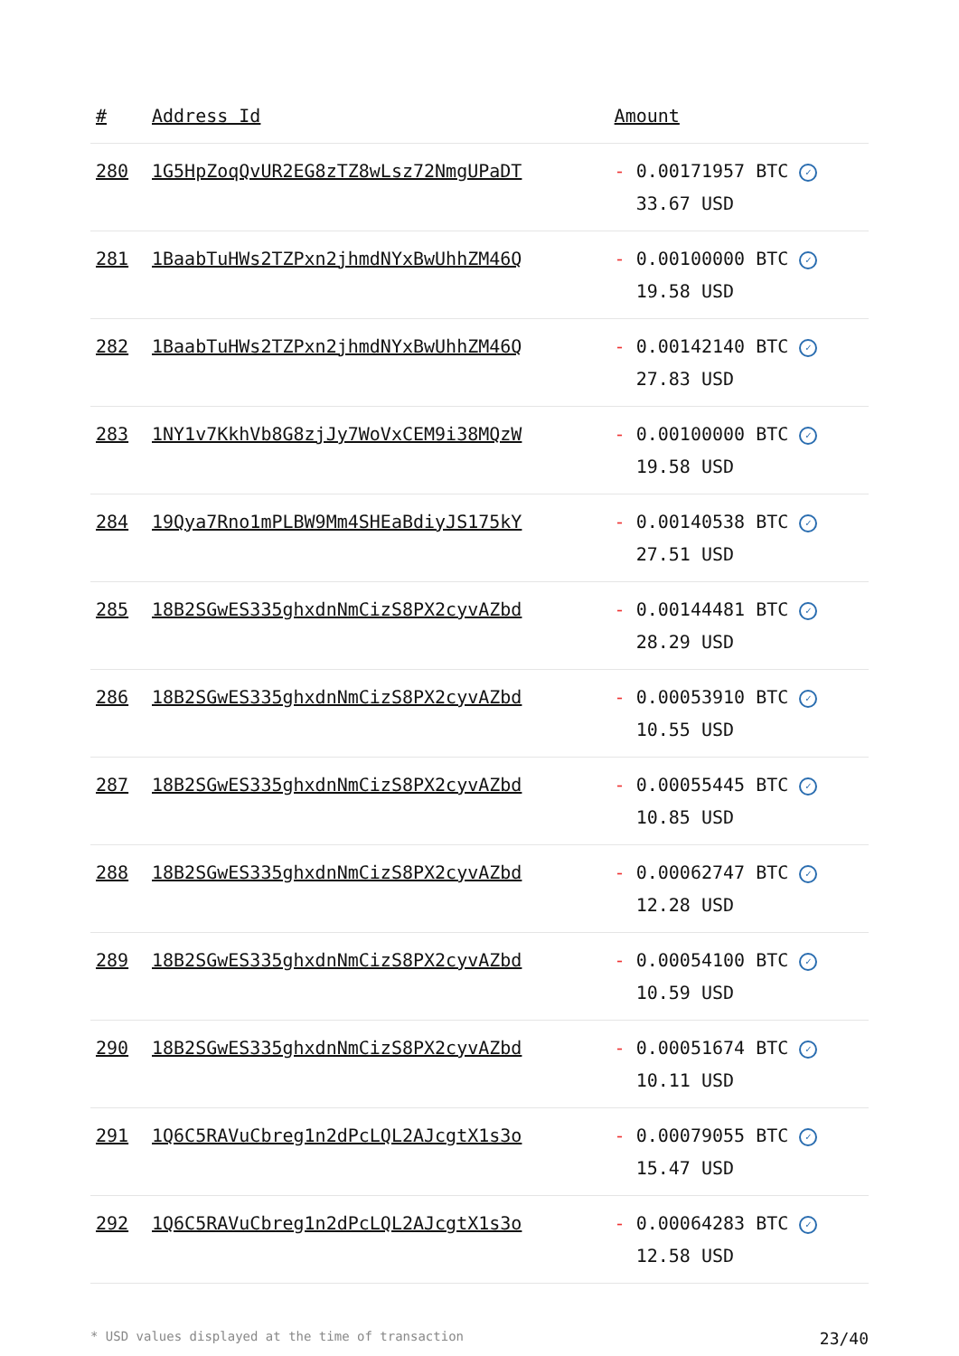| # | Address Id | Amount |
| --- | --- | --- |
| 280 | 1G5HpZoqQvUR2EG8zTZ8wLsz72NmgUPaDT | - 0.00171957 BTC ✓ 33.67 USD |
| 281 | 1BaabTuHWs2TZPxn2jhmdNYxBwUhhZM46Q | - 0.00100000 BTC ✓ 19.58 USD |
| 282 | 1BaabTuHWs2TZPxn2jhmdNYxBwUhhZM46Q | - 0.00142140 BTC ✓ 27.83 USD |
| 283 | 1NY1v7KkhVb8G8zjJy7WoVxCEM9i38MQzW | - 0.00100000 BTC ✓ 19.58 USD |
| 284 | 19Qya7Rno1mPLBW9Mm4SHEaBdiyJS175kY | - 0.00140538 BTC ✓ 27.51 USD |
| 285 | 18B2SGwES335ghxdnNmCizS8PX2cyvAZbd | - 0.00144481 BTC ✓ 28.29 USD |
| 286 | 18B2SGwES335ghxdnNmCizS8PX2cyvAZbd | - 0.00053910 BTC ✓ 10.55 USD |
| 287 | 18B2SGwES335ghxdnNmCizS8PX2cyvAZbd | - 0.00055445 BTC ✓ 10.85 USD |
| 288 | 18B2SGwES335ghxdnNmCizS8PX2cyvAZbd | - 0.00062747 BTC ✓ 12.28 USD |
| 289 | 18B2SGwES335ghxdnNmCizS8PX2cyvAZbd | - 0.00054100 BTC ✓ 10.59 USD |
| 290 | 18B2SGwES335ghxdnNmCizS8PX2cyvAZbd | - 0.00051674 BTC ✓ 10.11 USD |
| 291 | 1Q6C5RAVuCbreg1n2dPcLQL2AJcgtX1s3o | - 0.00079055 BTC ✓ 15.47 USD |
| 292 | 1Q6C5RAVuCbreg1n2dPcLQL2AJcgtX1s3o | - 0.00064283 BTC ✓ 12.58 USD |
* USD values displayed at the time of transaction 23/40